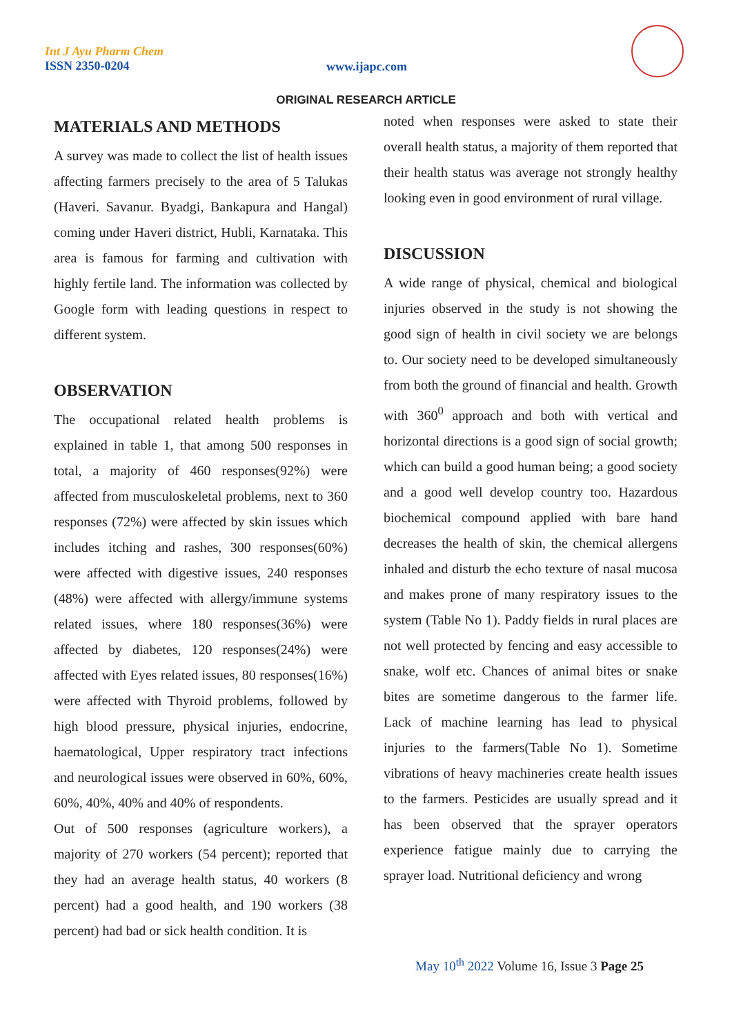Int J Ayu Pharm Chem
ISSN 2350-0204
www.ijapc.com
ORIGINAL RESEARCH ARTICLE
MATERIALS AND METHODS
A survey was made to collect the list of health issues affecting farmers precisely to the area of 5 Talukas (Haveri. Savanur. Byadgi, Bankapura and Hangal) coming under Haveri district, Hubli, Karnataka. This area is famous for farming and cultivation with highly fertile land. The information was collected by Google form with leading questions in respect to different system.
OBSERVATION
The occupational related health problems is explained in table 1, that among 500 responses in total, a majority of 460 responses(92%) were affected from musculoskeletal problems, next to 360 responses (72%) were affected by skin issues which includes itching and rashes, 300 responses(60%) were affected with digestive issues, 240 responses (48%) were affected with allergy/immune systems related issues, where 180 responses(36%) were affected by diabetes, 120 responses(24%) were affected with Eyes related issues, 80 responses(16%) were affected with Thyroid problems, followed by high blood pressure, physical injuries, endocrine, haematological, Upper respiratory tract infections and neurological issues were observed in 60%, 60%, 60%, 40%, 40% and 40% of respondents.
Out of 500 responses (agriculture workers), a majority of 270 workers (54 percent); reported that they had an average health status, 40 workers (8 percent) had a good health, and 190 workers (38 percent) had bad or sick health condition. It is
noted when responses were asked to state their overall health status, a majority of them reported that their health status was average not strongly healthy looking even in good environment of rural village.
DISCUSSION
A wide range of physical, chemical and biological injuries observed in the study is not showing the good sign of health in civil society we are belongs to. Our society need to be developed simultaneously from both the ground of financial and health. Growth with 360<sup>0</sup> approach and both with vertical and horizontal directions is a good sign of social growth; which can build a good human being; a good society and a good well develop country too. Hazardous biochemical compound applied with bare hand decreases the health of skin, the chemical allergens inhaled and disturb the echo texture of nasal mucosa and makes prone of many respiratory issues to the system (Table No 1). Paddy fields in rural places are not well protected by fencing and easy accessible to snake, wolf etc. Chances of animal bites or snake bites are sometime dangerous to the farmer life. Lack of machine learning has lead to physical injuries to the farmers(Table No 1). Sometime vibrations of heavy machineries create health issues to the farmers. Pesticides are usually spread and it has been observed that the sprayer operators experience fatigue mainly due to carrying the sprayer load. Nutritional deficiency and wrong
May 10<sup>th</sup> 2022 Volume 16, Issue 3 Page 25